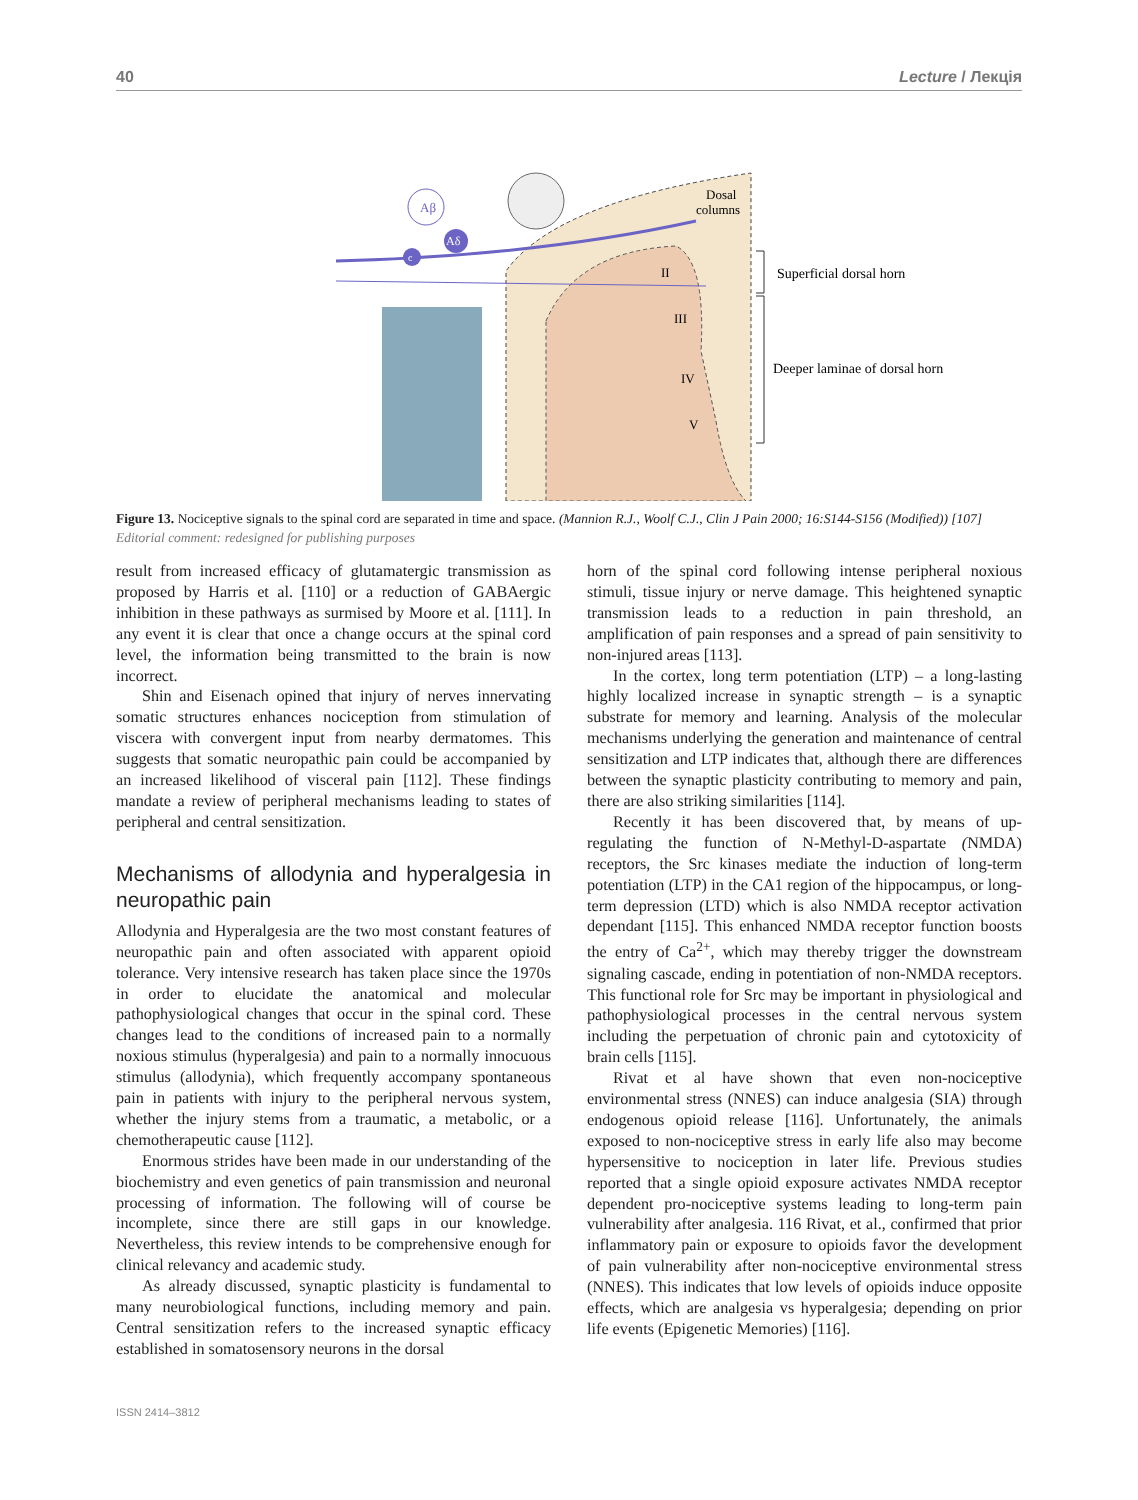40 Lecture / Лекція
Aβ
Aδ
c
Dosal
columns
II
III
IV
V
Superficial dorsal horn
Deeper laminae of dorsal horn
Figure 13. Nociceptive signals to the spinal cord are separated in time and space. (Mannion R.J., Woolf C.J., Clin J Pain 2000; 16:S144-S156 (Modified)) [107] Editorial comment: redesigned for publishing purposes
result from increased efficacy of glutamatergic transmission as proposed by Harris et al. [110] or a reduction of GABAergic inhibition in these pathways as surmised by Moore et al. [111]. In any event it is clear that once a change occurs at the spinal cord level, the information being transmitted to the brain is now incorrect.
Shin and Eisenach opined that injury of nerves innervating somatic structures enhances nociception from stimulation of viscera with convergent input from nearby dermatomes. This suggests that somatic neuropathic pain could be accompanied by an increased likelihood of visceral pain [112]. These findings mandate a review of peripheral mechanisms leading to states of peripheral and central sensitization.
Mechanisms of allodynia and hyperalgesia in neuropathic pain
Allodynia and Hyperalgesia are the two most constant features of neuropathic pain and often associated with apparent opioid tolerance. Very intensive research has taken place since the 1970s in order to elucidate the anatomical and molecular pathophysiological changes that occur in the spinal cord. These changes lead to the conditions of increased pain to a normally noxious stimulus (hyperalgesia) and pain to a normally innocuous stimulus (allodynia), which frequently accompany spontaneous pain in patients with injury to the peripheral nervous system, whether the injury stems from a traumatic, a metabolic, or a chemotherapeutic cause [112].
Enormous strides have been made in our understanding of the biochemistry and even genetics of pain transmission and neuronal processing of information. The following will of course be incomplete, since there are still gaps in our knowledge. Nevertheless, this review intends to be comprehensive enough for clinical relevancy and academic study.
As already discussed, synaptic plasticity is fundamental to many neurobiological functions, including memory and pain. Central sensitization refers to the increased synaptic efficacy established in somatosensory neurons in the dorsal
horn of the spinal cord following intense peripheral noxious stimuli, tissue injury or nerve damage. This heightened synaptic transmission leads to a reduction in pain threshold, an amplification of pain responses and a spread of pain sensitivity to non-injured areas [113].
In the cortex, long term potentiation (LTP) – a long-lasting highly localized increase in synaptic strength – is a synaptic substrate for memory and learning. Analysis of the molecular mechanisms underlying the generation and maintenance of central sensitization and LTP indicates that, although there are differences between the synaptic plasticity contributing to memory and pain, there are also striking similarities [114].
Recently it has been discovered that, by means of up-regulating the function of N-Methyl-D-aspartate (NMDA) receptors, the Src kinases mediate the induction of long-term potentiation (LTP) in the CA1 region of the hippocampus, or long-term depression (LTD) which is also NMDA receptor activation dependant [115]. This enhanced NMDA receptor function boosts the entry of Ca<sup>2+</sup>, which may thereby trigger the downstream signaling cascade, ending in potentiation of non-NMDA receptors. This functional role for Src may be important in physiological and pathophysiological processes in the central nervous system including the perpetuation of chronic pain and cytotoxicity of brain cells [115].
Rivat et al have shown that even non-nociceptive environmental stress (NNES) can induce analgesia (SIA) through endogenous opioid release [116]. Unfortunately, the animals exposed to non-nociceptive stress in early life also may become hypersensitive to nociception in later life. Previous studies reported that a single opioid exposure activates NMDA receptor dependent pro-nociceptive systems leading to long-term pain vulnerability after analgesia. 116 Rivat, et al., confirmed that prior inflammatory pain or exposure to opioids favor the development of pain vulnerability after non-nociceptive environmental stress (NNES). This indicates that low levels of opioids induce opposite effects, which are analgesia vs hyperalgesia; depending on prior life events (Epigenetic Memories) [116].
ISSN 2414–3812